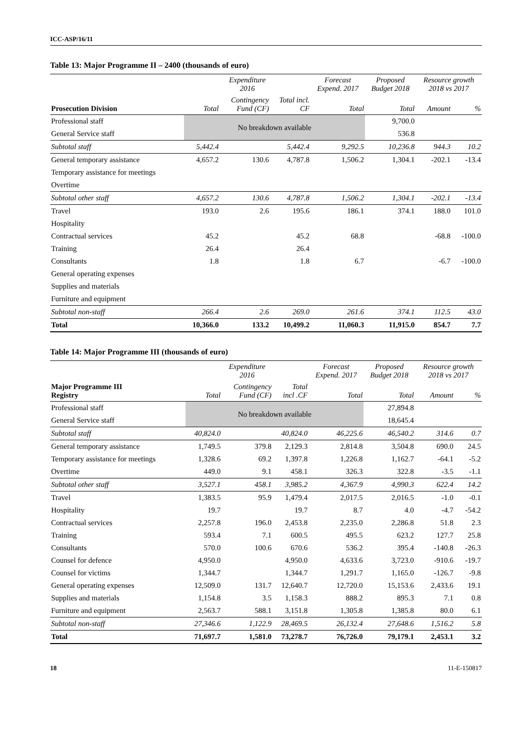ICC-ASP/16/11
Table 13: Major Programme II – 2400 (thousands of euro)
| | Expenditure 2016 | | | Forecast Expend. 2017 | Proposed Budget 2018 | Resource growth 2018 vs 2017 | |
| --- | --- | --- | --- | --- | --- | --- | --- |
| Prosecution Division | Total | Contingency Fund (CF) | Total incl. CF | Total | Total | Amount | % |
| Professional staff | No breakdown available | | | | 9,700.0 | | |
| General Service staff | | | | | 536.8 | | |
| Subtotal staff | 5,442.4 | | 5,442.4 | 9,292.5 | 10,236.8 | 944.3 | 10.2 |
| General temporary assistance | 4,657.2 | 130.6 | 4,787.8 | 1,506.2 | 1,304.1 | -202.1 | -13.4 |
| Temporary assistance for meetings | | | | | | | |
| Overtime | | | | | | | |
| Subtotal other staff | 4,657.2 | 130.6 | 4,787.8 | 1,506.2 | 1,304.1 | -202.1 | -13.4 |
| Travel | 193.0 | 2.6 | 195.6 | 186.1 | 374.1 | 188.0 | 101.0 |
| Hospitality | | | | | | | |
| Contractual services | 45.2 | | 45.2 | 68.8 | | -68.8 | -100.0 |
| Training | 26.4 | | 26.4 | | | | |
| Consultants | 1.8 | | 1.8 | 6.7 | | -6.7 | -100.0 |
| General operating expenses | | | | | | | |
| Supplies and materials | | | | | | | |
| Furniture and equipment | | | | | | | |
| Subtotal non-staff | 266.4 | 2.6 | 269.0 | 261.6 | 374.1 | 112.5 | 43.0 |
| Total | 10,366.0 | 133.2 | 10,499.2 | 11,060.3 | 11,915.0 | 854.7 | 7.7 |
Table 14: Major Programme III (thousands of euro)
| | Expenditure 2016 | | | Forecast Expend. 2017 | Proposed Budget 2018 | Resource growth 2018 vs 2017 | |
| --- | --- | --- | --- | --- | --- | --- | --- |
| Major Programme III Registry | Total | Contingency Fund (CF) | Total incl .CF | Total | Total | Amount | % |
| Professional staff | No breakdown available | | | | 27,894.8 | | |
| General Service staff | | | | | 18,645.4 | | |
| Subtotal staff | 40,824.0 | | 40,824.0 | 46,225.6 | 46,540.2 | 314.6 | 0.7 |
| General temporary assistance | 1,749.5 | 379.8 | 2,129.3 | 2,814.8 | 3,504.8 | 690.0 | 24.5 |
| Temporary assistance for meetings | 1,328.6 | 69.2 | 1,397.8 | 1,226.8 | 1,162.7 | -64.1 | -5.2 |
| Overtime | 449.0 | 9.1 | 458.1 | 326.3 | 322.8 | -3.5 | -1.1 |
| Subtotal other staff | 3,527.1 | 458.1 | 3,985.2 | 4,367.9 | 4,990.3 | 622.4 | 14.2 |
| Travel | 1,383.5 | 95.9 | 1,479.4 | 2,017.5 | 2,016.5 | -1.0 | -0.1 |
| Hospitality | 19.7 | | 19.7 | 8.7 | 4.0 | -4.7 | -54.2 |
| Contractual services | 2,257.8 | 196.0 | 2,453.8 | 2,235.0 | 2,286.8 | 51.8 | 2.3 |
| Training | 593.4 | 7.1 | 600.5 | 495.5 | 623.2 | 127.7 | 25.8 |
| Consultants | 570.0 | 100.6 | 670.6 | 536.2 | 395.4 | -140.8 | -26.3 |
| Counsel for defence | 4,950.0 | | 4,950.0 | 4,633.6 | 3,723.0 | -910.6 | -19.7 |
| Counsel for victims | 1,344.7 | | 1,344.7 | 1,291.7 | 1,165.0 | -126.7 | -9.8 |
| General operating expenses | 12,509.0 | 131.7 | 12,640.7 | 12,720.0 | 15,153.6 | 2,433.6 | 19.1 |
| Supplies and materials | 1,154.8 | 3.5 | 1,158.3 | 888.2 | 895.3 | 7.1 | 0.8 |
| Furniture and equipment | 2,563.7 | 588.1 | 3,151.8 | 1,305.8 | 1,385.8 | 80.0 | 6.1 |
| Subtotal non-staff | 27,346.6 | 1,122.9 | 28,469.5 | 26,132.4 | 27,648.6 | 1,516.2 | 5.8 |
| Total | 71,697.7 | 1,581.0 | 73,278.7 | 76,726.0 | 79,179.1 | 2,453.1 | 3.2 |
18 11-E-150817